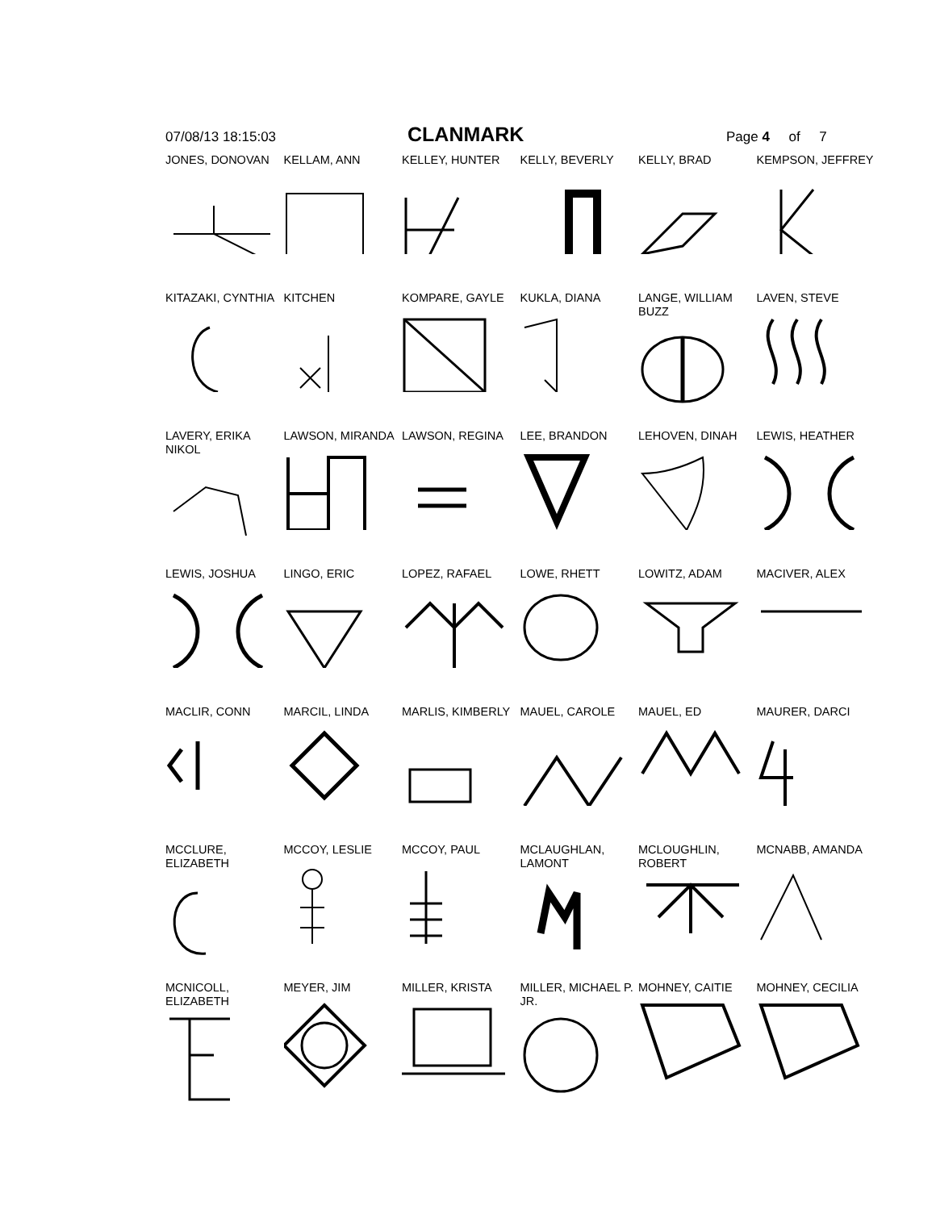07/08/13 18:15:03 CLANMARK Page 4 of 7
JONES, DONOVAN
KELLAM, ANN
KELLEY, HUNTER
KELLY, BEVERLY
KELLY, BRAD
KEMPSON, JEFFREY
KITAZAKI, CYNTHIA
KITCHEN
KOMPARE, GAYLE
KUKLA, DIANA
LANGE, WILLIAM BUZZ
LAVEN, STEVE
LAVERY, ERIKA NIKOL
LAWSON, MIRANDA
LAWSON, REGINA
LEE, BRANDON
LEHOVEN, DINAH
LEWIS, HEATHER
LEWIS, JOSHUA
LINGO, ERIC
LOPEZ, RAFAEL
LOWE, RHETT
LOWITZ, ADAM
MACIVER, ALEX
MACLIR, CONN
MARCIL, LINDA
MARLIS, KIMBERLY
MAUEL, CAROLE
MAUEL, ED
MAURER, DARCI
MCCLURE, ELIZABETH
MCCOY, LESLIE
MCCOY, PAUL
MCLAUGHLAN, LAMONT
MCLOUGHLIN, ROBERT
MCNABB, AMANDA
MCNICOLL, ELIZABETH
MEYER, JIM
MILLER, KRISTA
MILLER, MICHAEL P. JR.
MOHNEY, CAITIE
MOHNEY, CECILIA